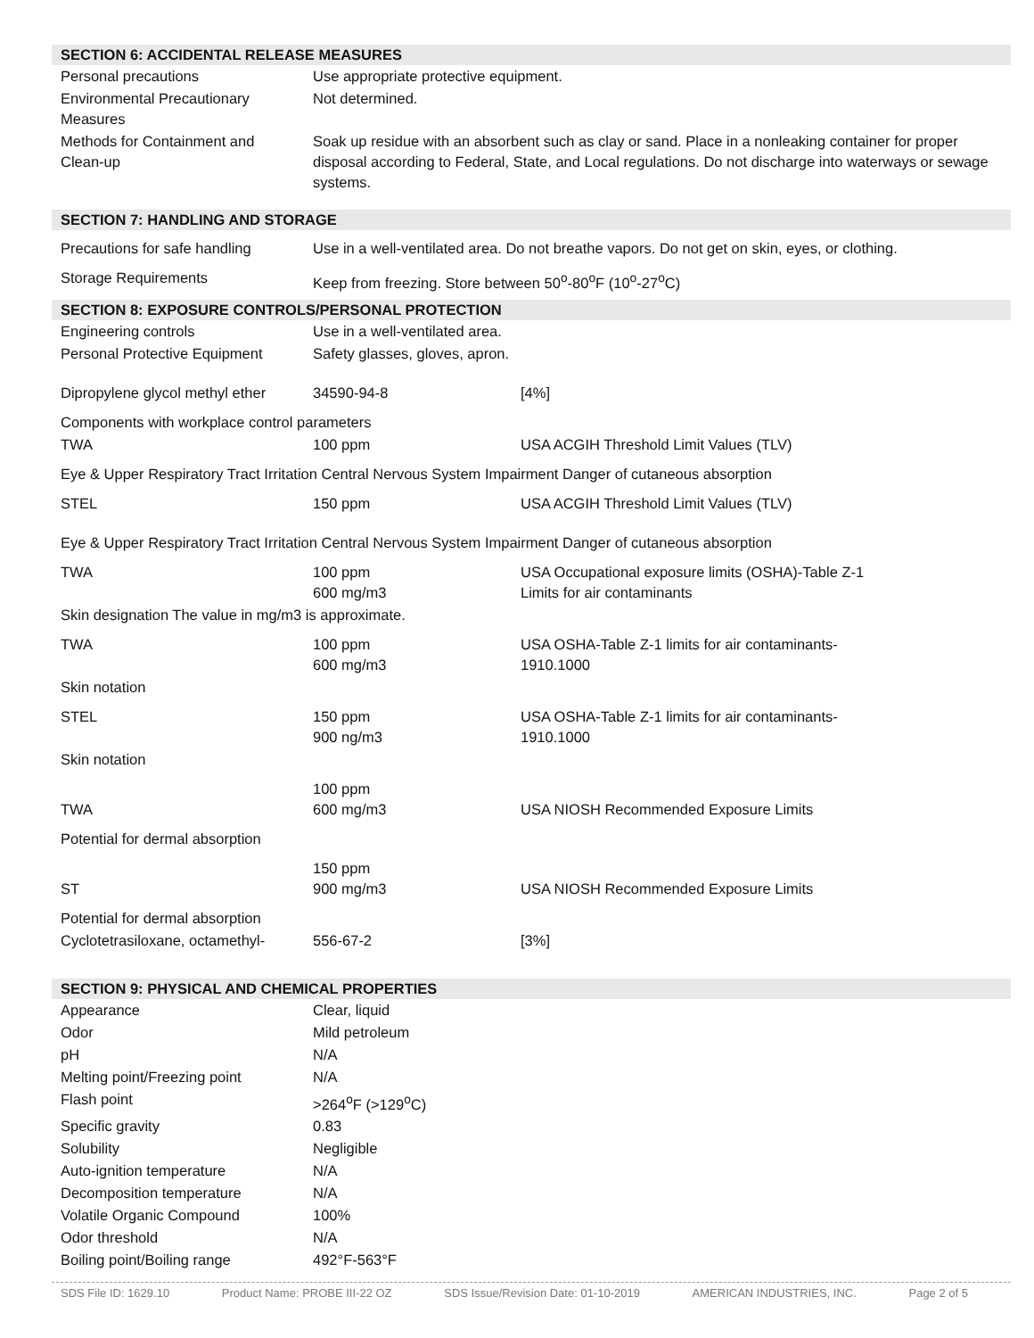SECTION 6: ACCIDENTAL RELEASE MEASURES
| Personal precautions | Use appropriate protective equipment. |
| Environmental Precautionary Measures | Not determined. |
| Methods for Containment and Clean-up | Soak up residue with an absorbent such as clay or sand. Place in a nonleaking container for proper disposal according to Federal, State, and Local regulations. Do not discharge into waterways or sewage systems. |
SECTION 7: HANDLING AND STORAGE
| Precautions for safe handling | Use in a well-ventilated area. Do not breathe vapors. Do not get on skin, eyes, or clothing. |
| Storage Requirements | Keep from freezing. Store between 50<sup>o</sup>-80<sup>o</sup>F (10<sup>o</sup>-27<sup>o</sup>C) |
SECTION 8: EXPOSURE CONTROLS/PERSONAL PROTECTION
| Engineering controls | Use in a well-ventilated area. | |
| Personal Protective Equipment | Safety glasses, gloves, apron. | |
| Dipropylene glycol methyl ether | 34590-94-8 | [4%] |
| Components with workplace control parameters | | |
| TWA | 100 ppm | USA ACGIH Threshold Limit Values (TLV) |
| Eye & Upper Respiratory Tract Irritation Central Nervous System Impairment Danger of cutaneous absorption | | |
| STEL | 150 ppm | USA ACGIH Threshold Limit Values (TLV) |
| Eye & Upper Respiratory Tract Irritation Central Nervous System Impairment Danger of cutaneous absorption | | |
| TWA | 100 ppm 600 mg/m3 | USA Occupational exposure limits (OSHA)-Table Z-1 Limits for air contaminants |
| Skin designation The value in mg/m3 is approximate. | | |
| TWA | 100 ppm 600 mg/m3 | USA OSHA-Table Z-1 limits for air contaminants- 1910.1000 |
| Skin notation | | |
| STEL | 150 ppm 900 ng/m3 | USA OSHA-Table Z-1 limits for air contaminants- 1910.1000 |
| Skin notation | | |
| TWA | 100 ppm 600 mg/m3 | USA NIOSH Recommended Exposure Limits |
| Potential for dermal absorption | | |
| ST | 150 ppm 900 mg/m3 | USA NIOSH Recommended Exposure Limits |
| Potential for dermal absorption | | |
| Cyclotetrasiloxane, octamethyl- | 556-67-2 | [3%] |
SECTION 9: PHYSICAL AND CHEMICAL PROPERTIES
| Appearance | Clear, liquid |
| Odor | Mild petroleum |
| pH | N/A |
| Melting point/Freezing point | N/A |
| Flash point | >264<sup>o</sup>F (>129<sup>o</sup>C) |
| Specific gravity | 0.83 |
| Solubility | Negligible |
| Auto-ignition temperature | N/A |
| Decomposition temperature | N/A |
| Volatile Organic Compound | 100% |
| Odor threshold | N/A |
| Boiling point/Boiling range | 492°F-563°F |
SDS File ID: 1629.10 Product Name: PROBE III-22 OZ SDS Issue/Revision Date: 01-10-2019 AMERICAN INDUSTRIES, INC. Page 2 of 5